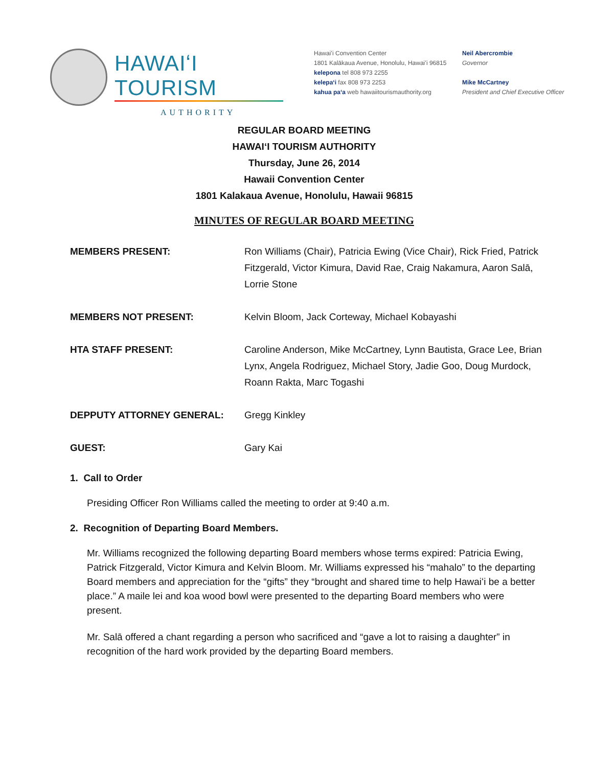HAWAIʻI TOURISM
AUTHORITY
Hawaiʻi Convention Center
1801 Kalākaua Avenue, Honolulu, Hawaiʻi 96815
kelepona tel 808 973 2255
kelepaʻi fax 808 973 2253
kahua paʻa web hawaiitourismauthority.org
Neil Abercrombie
Governor
Mike McCartney
President and Chief Executive Officer
REGULAR BOARD MEETING
HAWAIʻI TOURISM AUTHORITY
Thursday, June 26, 2014
Hawaii Convention Center
1801 Kalakaua Avenue, Honolulu, Hawaii 96815
MINUTES OF REGULAR BOARD MEETING
MEMBERS PRESENT: Ron Williams (Chair), Patricia Ewing (Vice Chair), Rick Fried, Patrick Fitzgerald, Victor Kimura, David Rae, Craig Nakamura, Aaron Salā, Lorrie Stone
MEMBERS NOT PRESENT: Kelvin Bloom, Jack Corteway, Michael Kobayashi
HTA STAFF PRESENT: Caroline Anderson, Mike McCartney, Lynn Bautista, Grace Lee, Brian Lynx, Angela Rodriguez, Michael Story, Jadie Goo, Doug Murdock, Roann Rakta, Marc Togashi
DEPPUTY ATTORNEY GENERAL: Gregg Kinkley
GUEST: Gary Kai
1. Call to Order
Presiding Officer Ron Williams called the meeting to order at 9:40 a.m.
2. Recognition of Departing Board Members.
Mr. Williams recognized the following departing Board members whose terms expired: Patricia Ewing, Patrick Fitzgerald, Victor Kimura and Kelvin Bloom. Mr. Williams expressed his “mahalo” to the departing Board members and appreciation for the “gifts” they “brought and shared time to help Hawaiʻi be a better place.” A maile lei and koa wood bowl were presented to the departing Board members who were present.
Mr. Salā offered a chant regarding a person who sacrificed and “gave a lot to raising a daughter” in recognition of the hard work provided by the departing Board members.